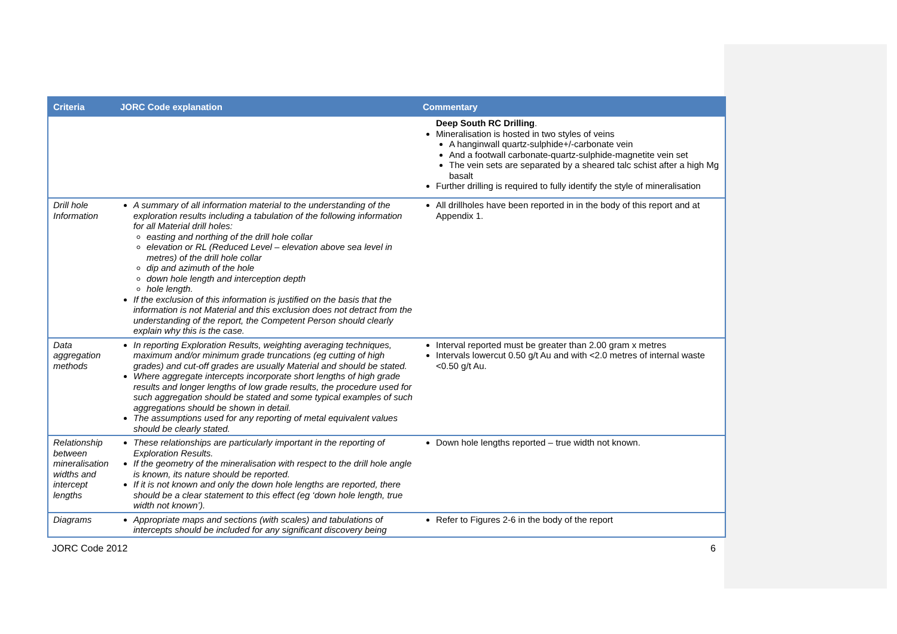| Criteria | JORC Code explanation | Commentary |
| --- | --- | --- |
| | | Deep South RC Drilling . Mineralisation is hosted in two styles of veins A hanginwall quartz-sulphide+/-carbonate vein And a footwall carbonate-quartz-sulphide-magnetite vein set The vein sets are separated by a sheared talc schist after a high Mg basalt Further drilling is required to fully identify the style of mineralisation |
| Drill hole Information | A summary of all information material to the understanding of the exploration results including a tabulation of the following information for all Material drill holes: easting and northing of the drill hole collar elevation or RL (Reduced Level – elevation above sea level in metres) of the drill hole collar dip and azimuth of the hole down hole length and interception depth hole length. If the exclusion of this information is justified on the basis that the information is not Material and this exclusion does not detract from the understanding of the report, the Competent Person should clearly explain why this is the case. | All drillholes have been reported in in the body of this report and at Appendix 1. |
| Data aggregation methods | In reporting Exploration Results, weighting averaging techniques, maximum and/or minimum grade truncations (eg cutting of high grades) and cut-off grades are usually Material and should be stated. Where aggregate intercepts incorporate short lengths of high grade results and longer lengths of low grade results, the procedure used for such aggregation should be stated and some typical examples of such aggregations should be shown in detail. The assumptions used for any reporting of metal equivalent values should be clearly stated. | Interval reported must be greater than 2.00 gram x metres Intervals lowercut 0.50 g/t Au and with <2.0 metres of internal waste <0.50 g/t Au. |
| Relationship between mineralisation widths and intercept lengths | These relationships are particularly important in the reporting of Exploration Results. If the geometry of the mineralisation with respect to the drill hole angle is known, its nature should be reported. If it is not known and only the down hole lengths are reported, there should be a clear statement to this effect (eg ‘down hole length, true width not known’). | Down hole lengths reported – true width not known. |
| Diagrams | Appropriate maps and sections (with scales) and tabulations of intercepts should be included for any significant discovery being | Refer to Figures 2-6 in the body of the report |
JORC Code 2012 6